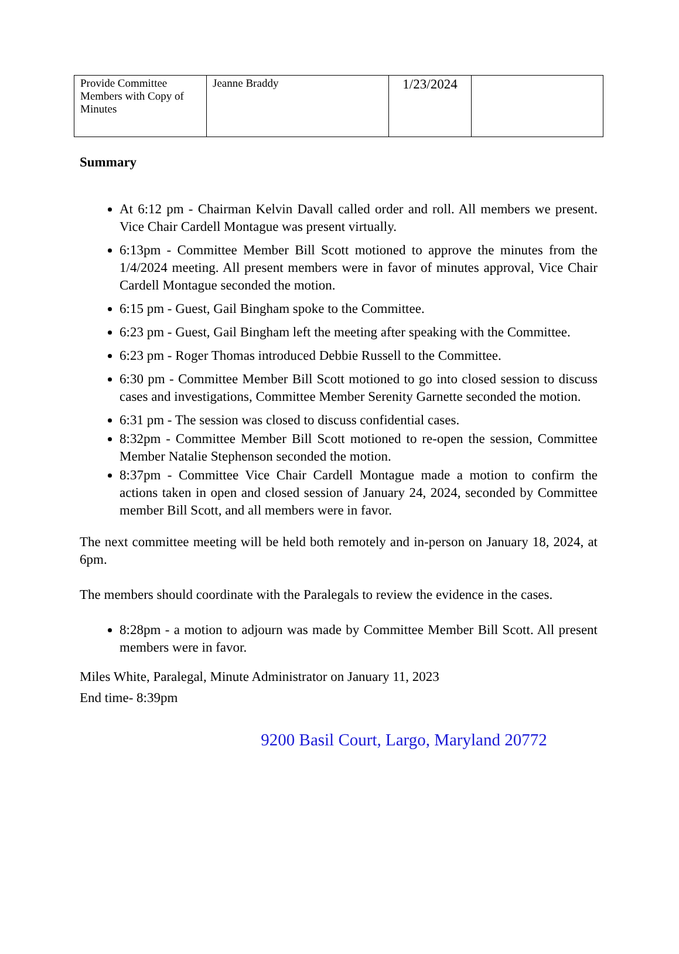| Provide Committee Members with Copy of Minutes | Jeanne Braddy | 1/23/2024 | |
Summary
At 6:12 pm - Chairman Kelvin Davall called order and roll. All members we present. Vice Chair Cardell Montague was present virtually.
6:13pm - Committee Member Bill Scott motioned to approve the minutes from the 1/4/2024 meeting. All present members were in favor of minutes approval, Vice Chair Cardell Montague seconded the motion.
6:15 pm - Guest, Gail Bingham spoke to the Committee.
6:23 pm - Guest, Gail Bingham left the meeting after speaking with the Committee.
6:23 pm - Roger Thomas introduced Debbie Russell to the Committee.
6:30 pm - Committee Member Bill Scott motioned to go into closed session to discuss cases and investigations, Committee Member Serenity Garnette seconded the motion.
6:31 pm - The session was closed to discuss confidential cases.
8:32pm - Committee Member Bill Scott motioned to re-open the session, Committee Member Natalie Stephenson seconded the motion.
8:37pm - Committee Vice Chair Cardell Montague made a motion to confirm the actions taken in open and closed session of January 24, 2024, seconded by Committee member Bill Scott, and all members were in favor.
The next committee meeting will be held both remotely and in-person on January 18, 2024, at 6pm.
The members should coordinate with the Paralegals to review the evidence in the cases.
8:28pm - a motion to adjourn was made by Committee Member Bill Scott. All present members were in favor.
Miles White, Paralegal, Minute Administrator on January 11, 2023
End time- 8:39pm
9200 Basil Court, Largo, Maryland 20772